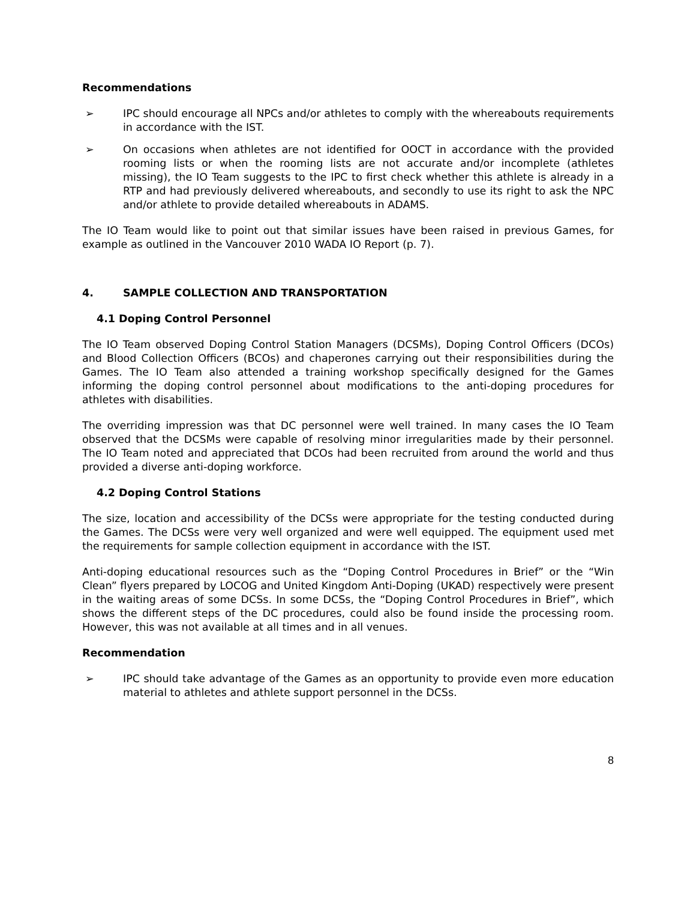Recommendations
➢ IPC should encourage all NPCs and/or athletes to comply with the whereabouts requirements in accordance with the IST.
➢ On occasions when athletes are not identified for OOCT in accordance with the provided rooming lists or when the rooming lists are not accurate and/or incomplete (athletes missing), the IO Team suggests to the IPC to first check whether this athlete is already in a RTP and had previously delivered whereabouts, and secondly to use its right to ask the NPC and/or athlete to provide detailed whereabouts in ADAMS.
The IO Team would like to point out that similar issues have been raised in previous Games, for example as outlined in the Vancouver 2010 WADA IO Report (p. 7).
4. SAMPLE COLLECTION AND TRANSPORTATION
4.1 Doping Control Personnel
The IO Team observed Doping Control Station Managers (DCSMs), Doping Control Officers (DCOs) and Blood Collection Officers (BCOs) and chaperones carrying out their responsibilities during the Games. The IO Team also attended a training workshop specifically designed for the Games informing the doping control personnel about modifications to the anti-doping procedures for athletes with disabilities.
The overriding impression was that DC personnel were well trained. In many cases the IO Team observed that the DCSMs were capable of resolving minor irregularities made by their personnel. The IO Team noted and appreciated that DCOs had been recruited from around the world and thus provided a diverse anti-doping workforce.
4.2 Doping Control Stations
The size, location and accessibility of the DCSs were appropriate for the testing conducted during the Games. The DCSs were very well organized and were well equipped. The equipment used met the requirements for sample collection equipment in accordance with the IST.
Anti-doping educational resources such as the “Doping Control Procedures in Brief” or the “Win Clean” flyers prepared by LOCOG and United Kingdom Anti-Doping (UKAD) respectively were present in the waiting areas of some DCSs. In some DCSs, the “Doping Control Procedures in Brief”, which shows the different steps of the DC procedures, could also be found inside the processing room. However, this was not available at all times and in all venues.
Recommendation
➢ IPC should take advantage of the Games as an opportunity to provide even more education material to athletes and athlete support personnel in the DCSs.
8